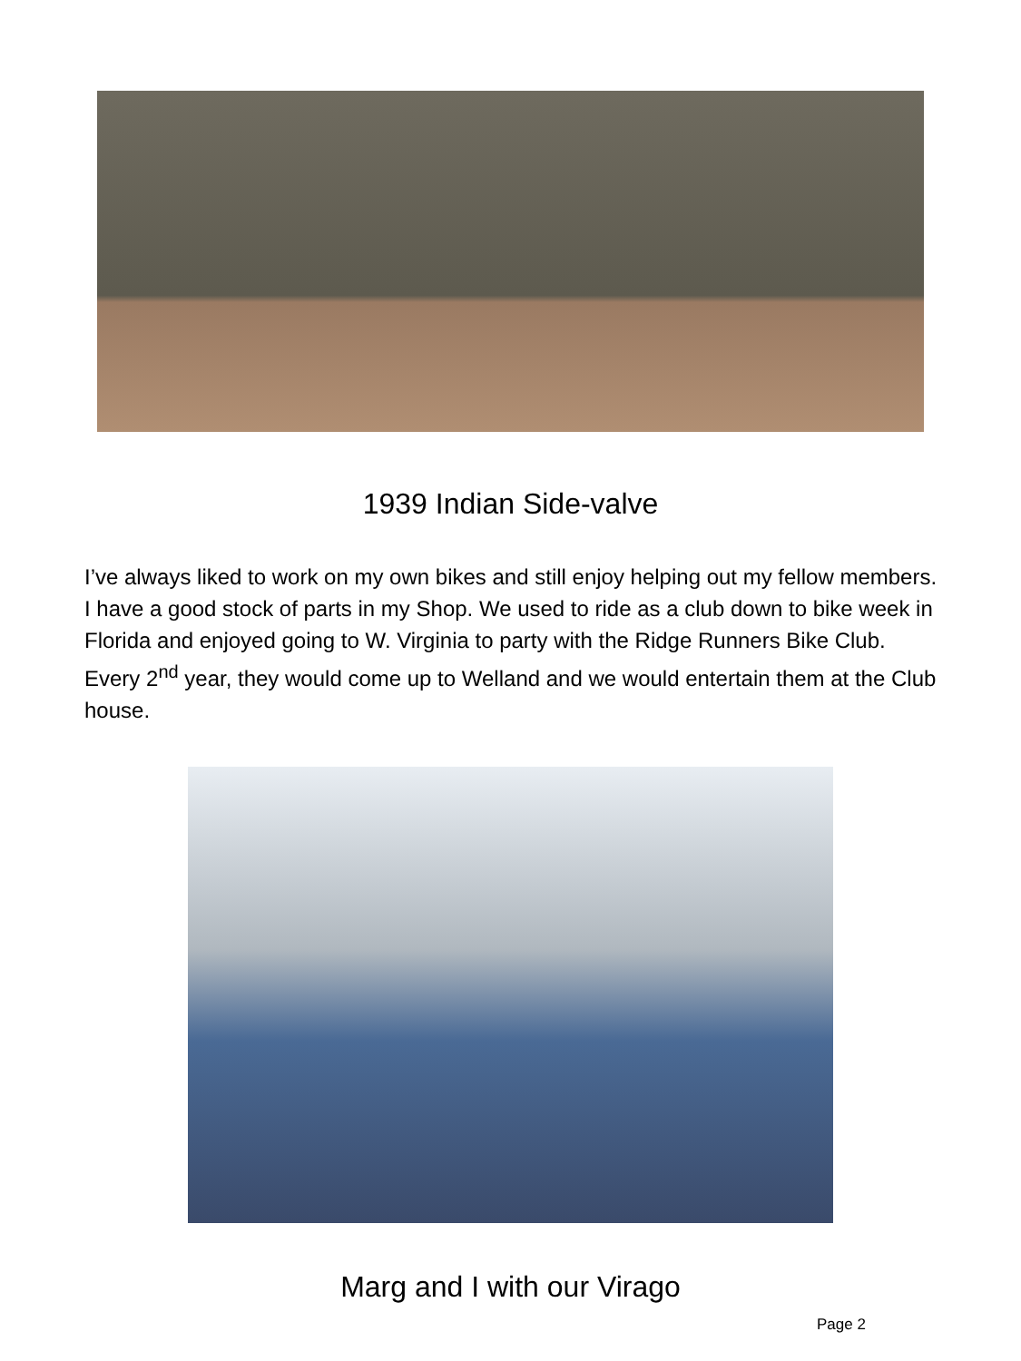1939 Indian Side-valve
I’ve always liked to work on my own bikes and still enjoy helping out my fellow members. I have a good stock of parts in my Shop. We used to ride as a club down to bike week in Florida and enjoyed going to W. Virginia to party with the Ridge Runners Bike Club. Every 2<sup>nd</sup> year, they would come up to Welland and we would entertain them at the Club house.
Marg and I with our Virago
Page 2